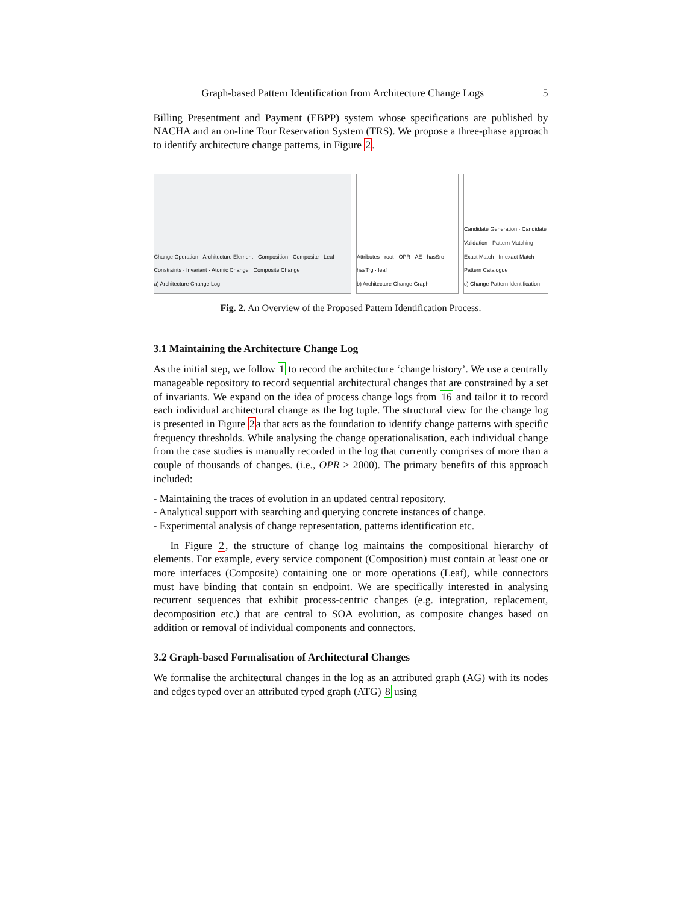Graph-based Pattern Identification from Architecture Change Logs 5
Billing Presentment and Payment (EBPP) system whose specifications are published by NACHA and an on-line Tour Reservation System (TRS). We propose a three-phase approach to identify architecture change patterns, in Figure 2.
Change Operation · Architecture Element · Composition · Composite · Leaf · Constraints · Invariant · Atomic Change · Composite Change
a) Architecture Change Log
Attributes · root · OPR · AE · hasSrc · hasTrg · leaf
b) Architecture Change Graph
Candidate Generation · Candidate Validation · Pattern Matching · Exact Match · In-exact Match · Pattern Catalogue
c) Change Pattern Identification
Fig. 2. An Overview of the Proposed Pattern Identification Process.
3.1 Maintaining the Architecture Change Log
As the initial step, we follow 1 to record the architecture ‘change history’. We use a centrally manageable repository to record sequential architectural changes that are constrained by a set of invariants. We expand on the idea of process change logs from 16 and tailor it to record each individual architectural change as the log tuple. The structural view for the change log is presented in Figure 2a that acts as the foundation to identify change patterns with specific frequency thresholds. While analysing the change operationalisation, each individual change from the case studies is manually recorded in the log that currently comprises of more than a couple of thousands of changes. (i.e., OPR > 2000). The primary benefits of this approach included:
- Maintaining the traces of evolution in an updated central repository.
- Analytical support with searching and querying concrete instances of change.
- Experimental analysis of change representation, patterns identification etc.
In Figure 2, the structure of change log maintains the compositional hierarchy of elements. For example, every service component (Composition) must contain at least one or more interfaces (Composite) containing one or more operations (Leaf), while connectors must have binding that contain sn endpoint. We are specifically interested in analysing recurrent sequences that exhibit process-centric changes (e.g. integration, replacement, decomposition etc.) that are central to SOA evolution, as composite changes based on addition or removal of individual components and connectors.
3.2 Graph-based Formalisation of Architectural Changes
We formalise the architectural changes in the log as an attributed graph (AG) with its nodes and edges typed over an attributed typed graph (ATG) 8 using